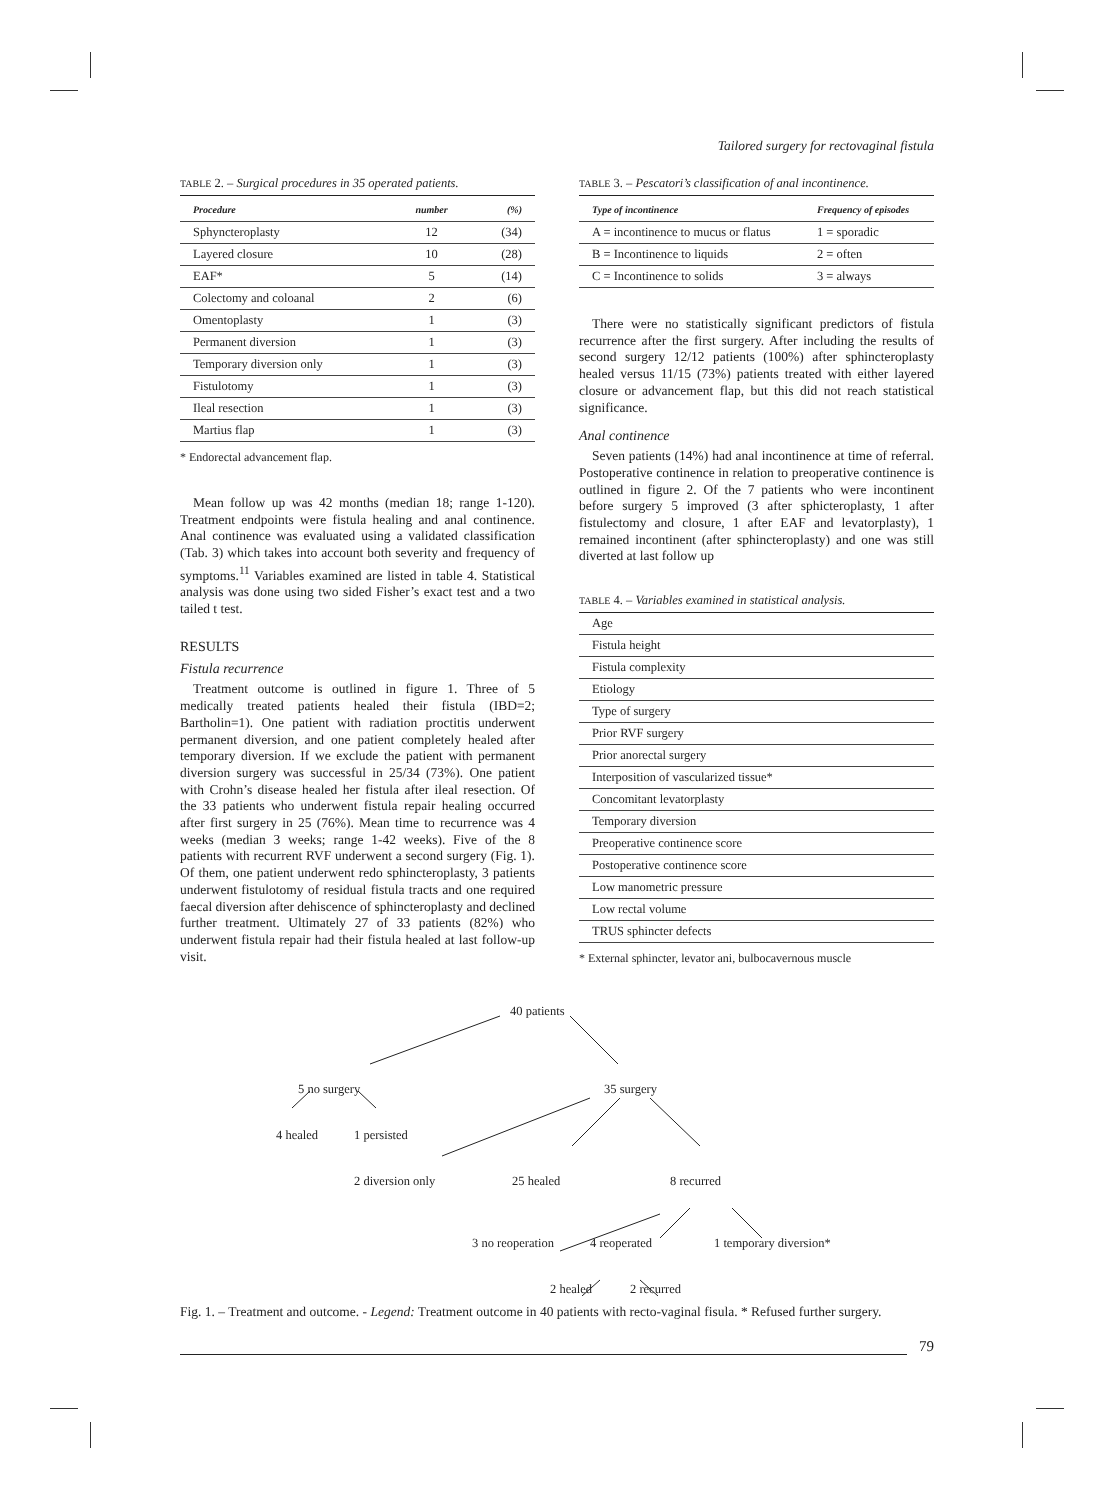Tailored surgery for rectovaginal fistula
TABLE 2. – Surgical procedures in 35 operated patients.
| Procedure | number | (%) |
| --- | --- | --- |
| Sphyncteroplasty | 12 | (34) |
| Layered closure | 10 | (28) |
| EAF* | 5 | (14) |
| Colectomy and coloanal | 2 | (6) |
| Omentoplasty | 1 | (3) |
| Permanent diversion | 1 | (3) |
| Temporary diversion only | 1 | (3) |
| Fistulotomy | 1 | (3) |
| Ileal resection | 1 | (3) |
| Martius flap | 1 | (3) |
* Endorectal advancement flap.
Mean follow up was 42 months (median 18; range 1-120). Treatment endpoints were fistula healing and anal continence. Anal continence was evaluated using a validated classification (Tab. 3) which takes into account both severity and frequency of symptoms.<sup>11</sup> Variables examined are listed in table 4. Statistical analysis was done using two sided Fisher’s exact test and a two tailed t test.
RESULTS
Fistula recurrence
Treatment outcome is outlined in figure 1. Three of 5 medically treated patients healed their fistula (IBD=2; Bartholin=1). One patient with radiation proctitis underwent permanent diversion, and one patient completely healed after temporary diversion. If we exclude the patient with permanent diversion surgery was successful in 25/34 (73%). One patient with Crohn’s disease healed her fistula after ileal resection. Of the 33 patients who underwent fistula repair healing occurred after first surgery in 25 (76%). Mean time to recurrence was 4 weeks (median 3 weeks; range 1-42 weeks). Five of the 8 patients with recurrent RVF underwent a second surgery (Fig. 1). Of them, one patient underwent redo sphincteroplasty, 3 patients underwent fistulotomy of residual fistula tracts and one required faecal diversion after dehiscence of sphincteroplasty and declined further treatment. Ultimately 27 of 33 patients (82%) who underwent fistula repair had their fistula healed at last follow-up visit.
TABLE 3. – Pescatori’s classification of anal incontinence.
| Type of incontinence | Frequency of episodes |
| --- | --- |
| A = incontinence to mucus or flatus | 1 = sporadic |
| B = Incontinence to liquids | 2 = often |
| C = Incontinence to solids | 3 = always |
There were no statistically significant predictors of fistula recurrence after the first surgery. After including the results of second surgery 12/12 patients (100%) after sphincteroplasty healed versus 11/15 (73%) patients treated with either layered closure or advancement flap, but this did not reach statistical significance.
Anal continence
Seven patients (14%) had anal incontinence at time of referral. Postoperative continence in relation to preoperative continence is outlined in figure 2. Of the 7 patients who were incontinent before surgery 5 improved (3 after sphicteroplasty, 1 after fistulectomy and closure, 1 after EAF and levatorplasty), 1 remained incontinent (after sphincteroplasty) and one was still diverted at last follow up
TABLE 4. – Variables examined in statistical analysis.
| Age |
| Fistula height |
| Fistula complexity |
| Etiology |
| Type of surgery |
| Prior RVF surgery |
| Prior anorectal surgery |
| Interposition of vascularized tissue* |
| Concomitant levatorplasty |
| Temporary diversion |
| Preoperative continence score |
| Postoperative continence score |
| Low manometric pressure |
| Low rectal volume |
| TRUS sphincter defects |
* External sphincter, levator ani, bulbocavernous muscle
40 patients
5 no surgery 35 surgery
4 healed 1 persisted
2 diversion only 25 healed 8 recurred
3 no reoperation 4 reoperated 1 temporary diversion*
2 healed 2 recurred
Fig. 1. – Treatment and outcome. - Legend: Treatment outcome in 40 patients with recto-vaginal fisula. * Refused further surgery.
79